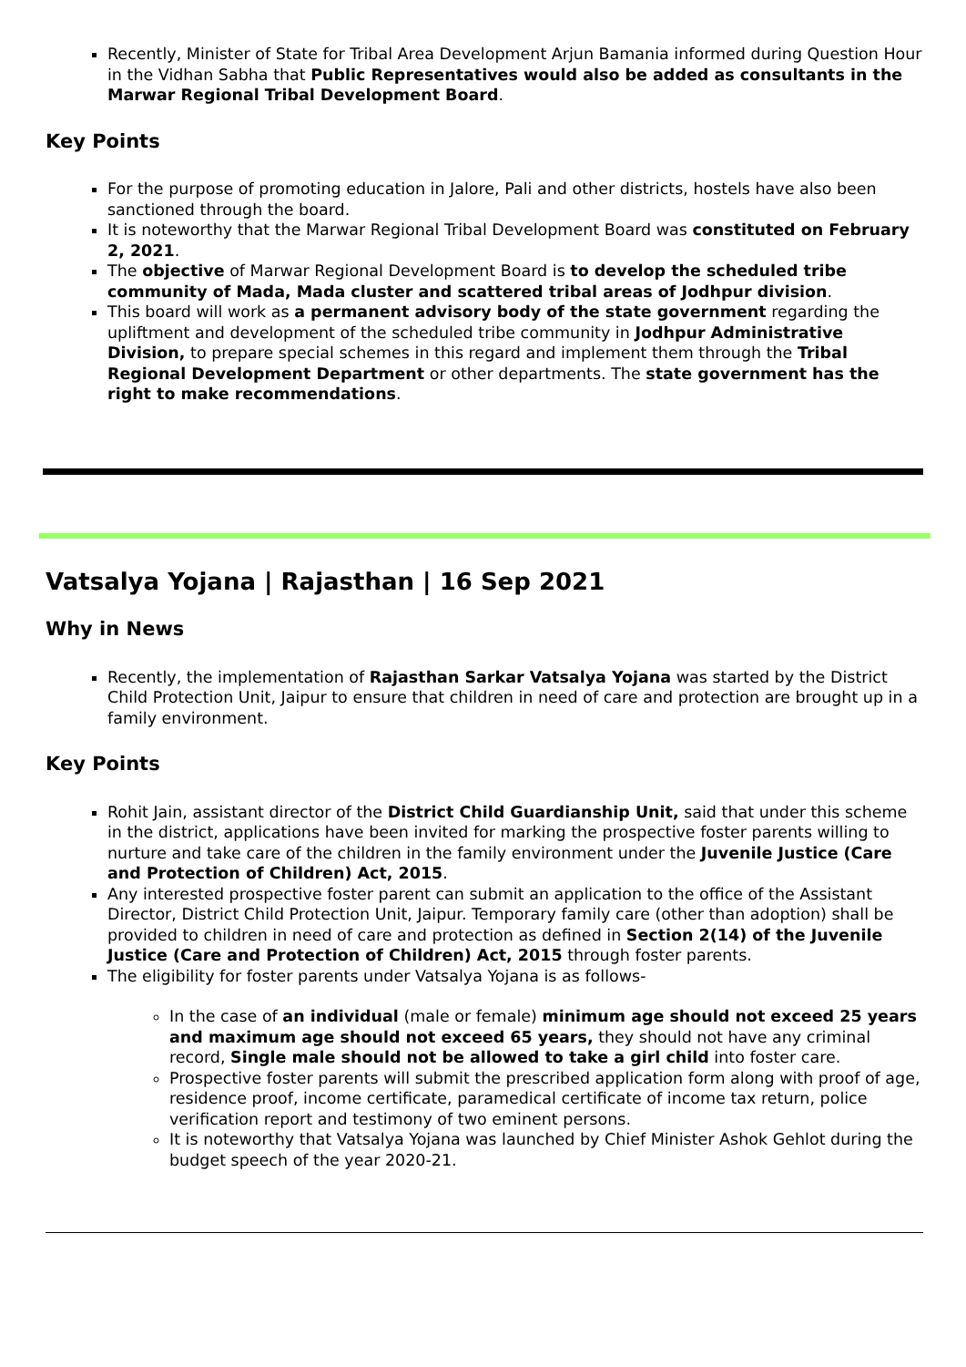Recently, Minister of State for Tribal Area Development Arjun Bamania informed during Question Hour in the Vidhan Sabha that Public Representatives would also be added as consultants in the Marwar Regional Tribal Development Board.
Key Points
For the purpose of promoting education in Jalore, Pali and other districts, hostels have also been sanctioned through the board.
It is noteworthy that the Marwar Regional Tribal Development Board was constituted on February 2, 2021.
The objective of Marwar Regional Development Board is to develop the scheduled tribe community of Mada, Mada cluster and scattered tribal areas of Jodhpur division.
This board will work as a permanent advisory body of the state government regarding the upliftment and development of the scheduled tribe community in Jodhpur Administrative Division, to prepare special schemes in this regard and implement them through the Tribal Regional Development Department or other departments. The state government has the right to make recommendations.
Vatsalya Yojana | Rajasthan | 16 Sep 2021
Why in News
Recently, the implementation of Rajasthan Sarkar Vatsalya Yojana was started by the District Child Protection Unit, Jaipur to ensure that children in need of care and protection are brought up in a family environment.
Key Points
Rohit Jain, assistant director of the District Child Guardianship Unit, said that under this scheme in the district, applications have been invited for marking the prospective foster parents willing to nurture and take care of the children in the family environment under the Juvenile Justice (Care and Protection of Children) Act, 2015.
Any interested prospective foster parent can submit an application to the office of the Assistant Director, District Child Protection Unit, Jaipur. Temporary family care (other than adoption) shall be provided to children in need of care and protection as defined in Section 2(14) of the Juvenile Justice (Care and Protection of Children) Act, 2015 through foster parents.
The eligibility for foster parents under Vatsalya Yojana is as follows-
In the case of an individual (male or female) minimum age should not exceed 25 years and maximum age should not exceed 65 years, they should not have any criminal record, Single male should not be allowed to take a girl child into foster care.
Prospective foster parents will submit the prescribed application form along with proof of age, residence proof, income certificate, paramedical certificate of income tax return, police verification report and testimony of two eminent persons.
It is noteworthy that Vatsalya Yojana was launched by Chief Minister Ashok Gehlot during the budget speech of the year 2020-21.